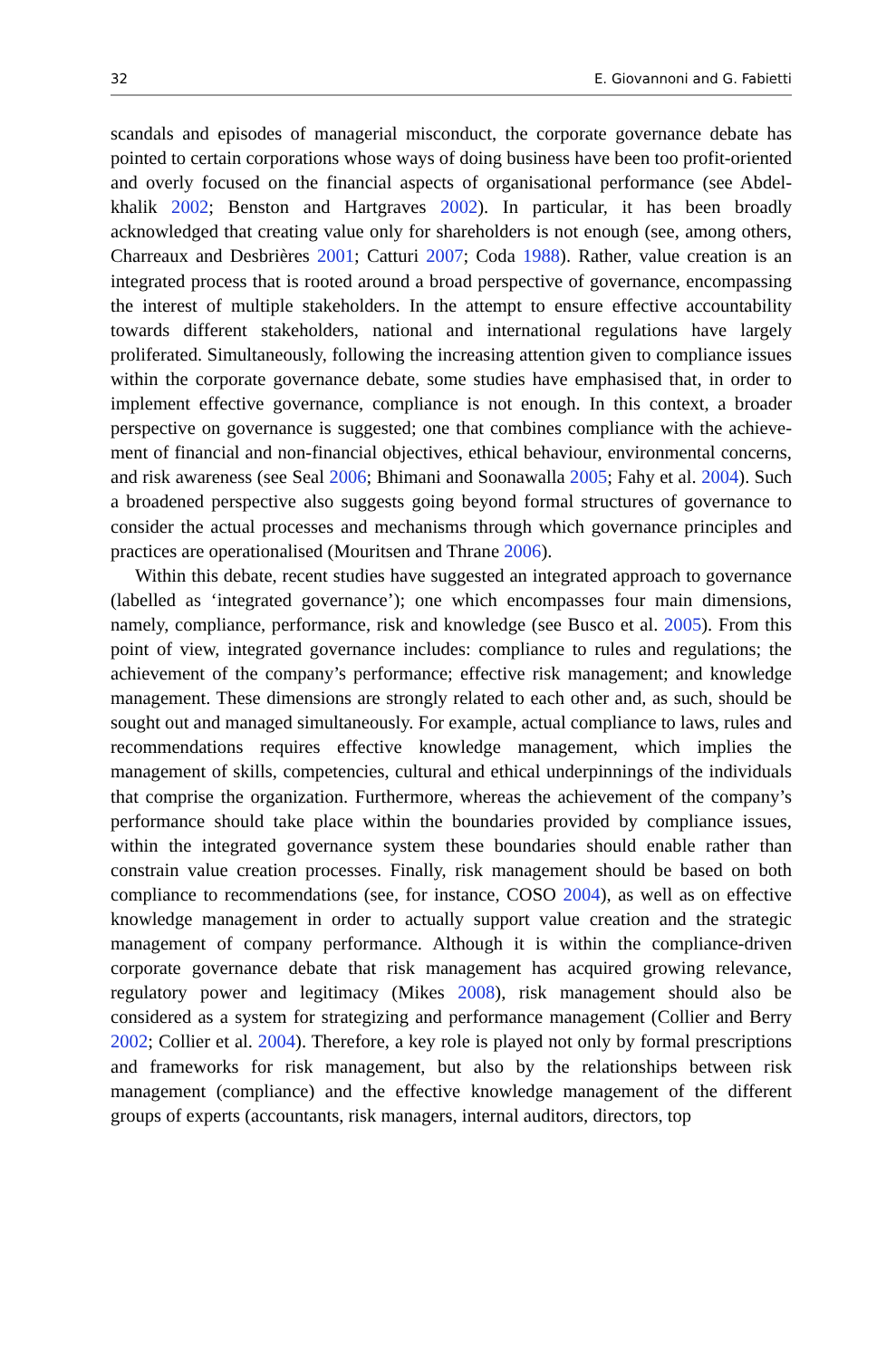32 E. Giovannoni and G. Fabietti
scandals and episodes of managerial misconduct, the corporate governance debate has pointed to certain corporations whose ways of doing business have been too profit-oriented and overly focused on the financial aspects of organisational perfor­mance (see Abdel-khalik 2002; Benston and Hartgraves 2002). In particular, it has been broadly acknowledged that creating value only for shareholders is not enough (see, among others, Charreaux and Desbrières 2001; Catturi 2007; Coda 1988). Rather, value creation is an integrated process that is rooted around a broad perspective of governance, encompassing the interest of multiple stakeholders. In the attempt to ensure effective accountability towards different stakeholders, national and international regulations have largely proliferated. Simultaneously, following the increasing attention given to compliance issues within the corporate governance debate, some studies have emphasised that, in order to implement effective governance, compliance is not enough. In this context, a broader perspec­tive on governance is suggested; one that combines compliance with the achieve­ment of financial and non-financial objectives, ethical behaviour, environmental concerns, and risk awareness (see Seal 2006; Bhimani and Soonawalla 2005; Fahy et al. 2004). Such a broadened perspective also suggests going beyond formal structures of governance to consider the actual processes and mechanisms through which governance principles and practices are operationalised (Mouritsen and Thrane 2006).
Within this debate, recent studies have suggested an integrated approach to governance (labelled as ‘integrated governance’); one which encompasses four main dimensions, namely, compliance, performance, risk and knowledge (see Busco et al. 2005). From this point of view, integrated governance includes: compliance to rules and regulations; the achievement of the company’s perfor­mance; effective risk management; and knowledge management. These dimensions are strongly related to each other and, as such, should be sought out and managed simultaneously. For example, actual compliance to laws, rules and recommendations requires effective knowledge management, which implies the management of skills, competencies, cultural and ethical underpinnings of the individuals that comprise the organization. Furthermore, whereas the achievement of the company’s performance should take place within the boundaries provided by compliance issues, within the integrated governance system these boundaries should enable rather than constrain value creation processes. Finally, risk manage­ment should be based on both compliance to recommendations (see, for instance, COSO 2004), as well as on effective knowledge management in order to actually support value creation and the strategic management of company performance. Although it is within the compliance-driven corporate governance debate that risk management has acquired growing relevance, regulatory power and legitimacy (Mikes 2008), risk management should also be considered as a system for strategizing and performance management (Collier and Berry 2002; Collier et al. 2004). Therefore, a key role is played not only by formal prescriptions and frameworks for risk management, but also by the relationships between risk management (compliance) and the effective knowledge management of the differ­ent groups of experts (accountants, risk managers, internal auditors, directors, top